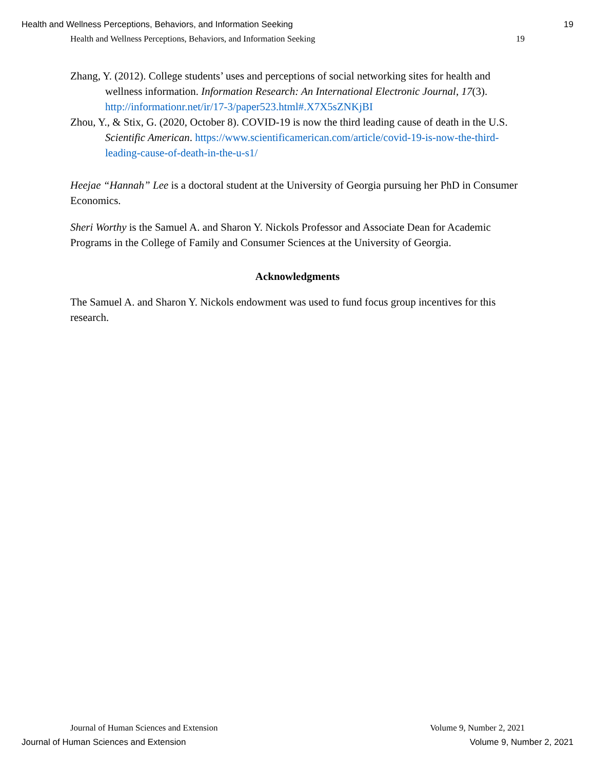Health and Wellness Perceptions, Behaviors, and Information Seeking 19
Health and Wellness Perceptions, Behaviors, and Information Seeking 19
Zhang, Y. (2012). College students’ uses and perceptions of social networking sites for health and wellness information. Information Research: An International Electronic Journal, 17(3). http://informationr.net/ir/17-3/paper523.html#.X7X5sZNKjBI
Zhou, Y., & Stix, G. (2020, October 8). COVID-19 is now the third leading cause of death in the U.S. Scientific American. https://www.scientificamerican.com/article/covid-19-is-now-the-third-leading-cause-of-death-in-the-u-s1/
Heejae “Hannah” Lee is a doctoral student at the University of Georgia pursuing her PhD in Consumer Economics.
Sheri Worthy is the Samuel A. and Sharon Y. Nickols Professor and Associate Dean for Academic Programs in the College of Family and Consumer Sciences at the University of Georgia.
Acknowledgments
The Samuel A. and Sharon Y. Nickols endowment was used to fund focus group incentives for this research.
Journal of Human Sciences and Extension Volume 9, Number 2, 2021
Journal of Human Sciences and Extension Volume 9, Number 2, 2021